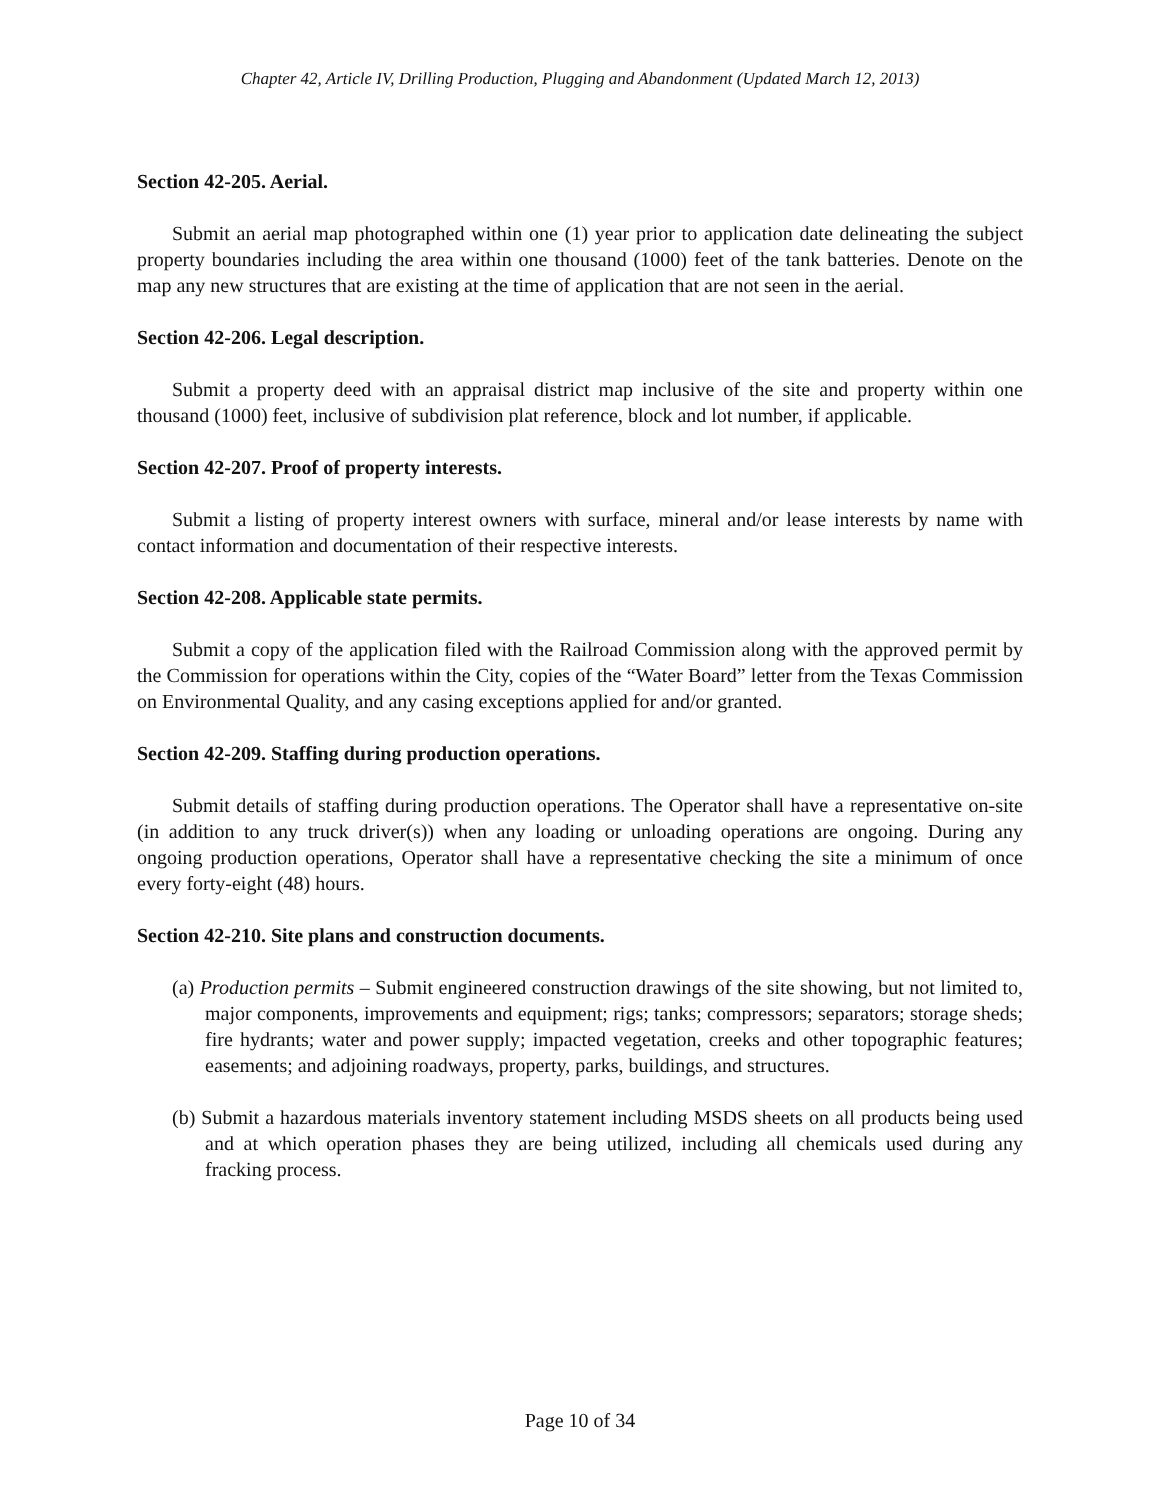Chapter 42, Article IV, Drilling Production, Plugging and Abandonment (Updated March 12, 2013)
Section 42-205. Aerial.
Submit an aerial map photographed within one (1) year prior to application date delineating the subject property boundaries including the area within one thousand (1000) feet of the tank batteries. Denote on the map any new structures that are existing at the time of application that are not seen in the aerial.
Section 42-206. Legal description.
Submit a property deed with an appraisal district map inclusive of the site and property within one thousand (1000) feet, inclusive of subdivision plat reference, block and lot number, if applicable.
Section 42-207. Proof of property interests.
Submit a listing of property interest owners with surface, mineral and/or lease interests by name with contact information and documentation of their respective interests.
Section 42-208. Applicable state permits.
Submit a copy of the application filed with the Railroad Commission along with the approved permit by the Commission for operations within the City, copies of the “Water Board” letter from the Texas Commission on Environmental Quality, and any casing exceptions applied for and/or granted.
Section 42-209. Staffing during production operations.
Submit details of staffing during production operations. The Operator shall have a representative on-site (in addition to any truck driver(s)) when any loading or unloading operations are ongoing. During any ongoing production operations, Operator shall have a representative checking the site a minimum of once every forty-eight (48) hours.
Section 42-210. Site plans and construction documents.
(a) Production permits – Submit engineered construction drawings of the site showing, but not limited to, major components, improvements and equipment; rigs; tanks; compressors; separators; storage sheds; fire hydrants; water and power supply; impacted vegetation, creeks and other topographic features; easements; and adjoining roadways, property, parks, buildings, and structures.
(b) Submit a hazardous materials inventory statement including MSDS sheets on all products being used and at which operation phases they are being utilized, including all chemicals used during any fracking process.
Page 10 of 34